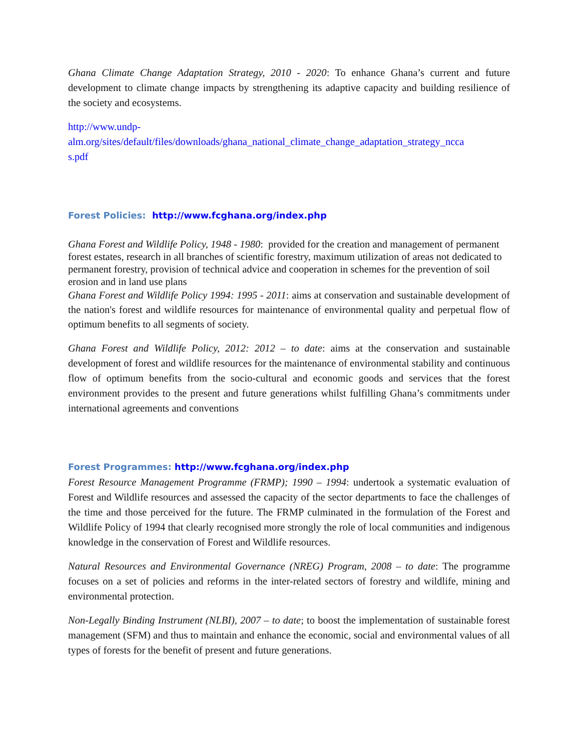Ghana Climate Change Adaptation Strategy, 2010 - 2020: To enhance Ghana’s current and future development to climate change impacts by strengthening its adaptive capacity and building resilience of the society and ecosystems.
http://www.undp-
alm.org/sites/default/files/downloads/ghana_national_climate_change_adaptation_strategy_ncca
s.pdf
Forest Policies: http://www.fcghana.org/index.php
Ghana Forest and Wildlife Policy, 1948 - 1980: provided for the creation and management of permanent forest estates, research in all branches of scientific forestry, maximum utilization of areas not dedicated to permanent forestry, provision of technical advice and cooperation in schemes for the prevention of soil erosion and in land use plans
Ghana Forest and Wildlife Policy 1994: 1995 - 2011: aims at conservation and sustainable development of the nation's forest and wildlife resources for maintenance of environmental quality and perpetual flow of optimum benefits to all segments of society.
Ghana Forest and Wildlife Policy, 2012: 2012 – to date: aims at the conservation and sustainable development of forest and wildlife resources for the maintenance of environmental stability and continuous flow of optimum benefits from the socio-cultural and economic goods and services that the forest environment provides to the present and future generations whilst fulfilling Ghana’s commitments under international agreements and conventions
Forest Programmes: http://www.fcghana.org/index.php
Forest Resource Management Programme (FRMP); 1990 – 1994: undertook a systematic evaluation of Forest and Wildlife resources and assessed the capacity of the sector departments to face the challenges of the time and those perceived for the future. The FRMP culminated in the formulation of the Forest and Wildlife Policy of 1994 that clearly recognised more strongly the role of local communities and indigenous knowledge in the conservation of Forest and Wildlife resources.
Natural Resources and Environmental Governance (NREG) Program, 2008 – to date: The programme focuses on a set of policies and reforms in the inter-related sectors of forestry and wildlife, mining and environmental protection.
Non-Legally Binding Instrument (NLBI), 2007 – to date; to boost the implementation of sustainable forest management (SFM) and thus to maintain and enhance the economic, social and environmental values of all types of forests for the benefit of present and future generations.